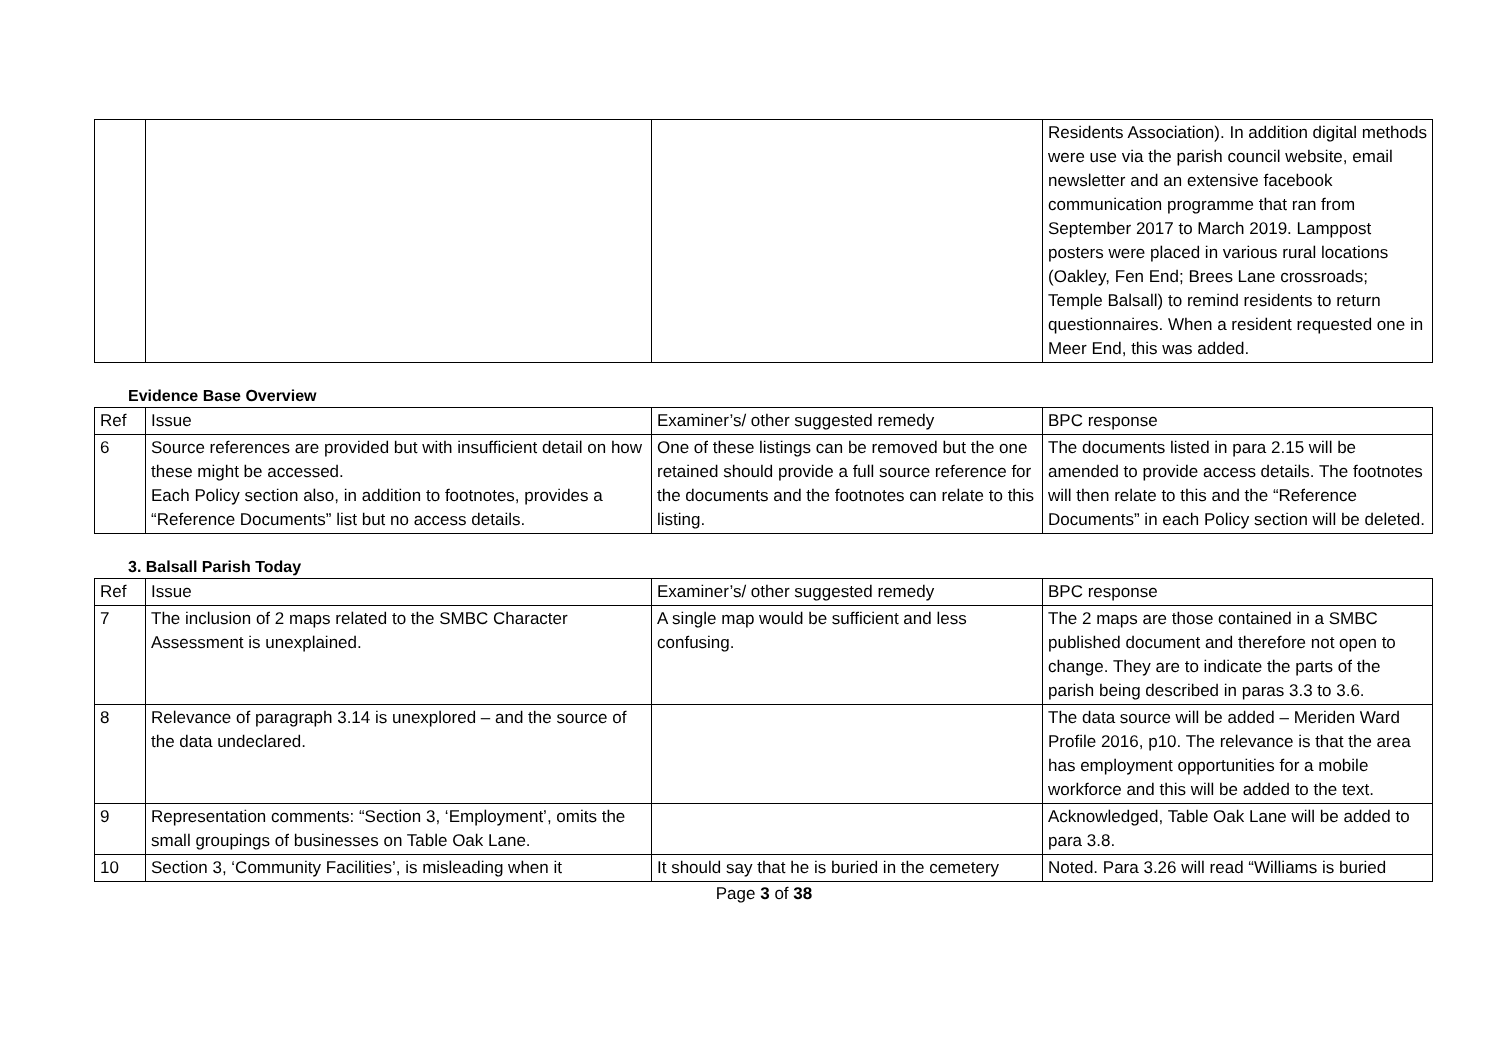| | | | Residents Association). In addition digital methods were use via the parish council website, email newsletter and an extensive facebook communication programme that ran from September 2017 to March 2019. Lamppost posters were placed in various rural locations (Oakley, Fen End; Brees Lane crossroads; Temple Balsall) to remind residents to return questionnaires. When a resident requested one in Meer End, this was added. |
Evidence Base Overview
| Ref | Issue | Examiner’s/ other suggested remedy | BPC response |
| 6 | Source references are provided but with insufficient detail on how these might be accessed. Each Policy section also, in addition to footnotes, provides a “Reference Documents” list but no access details. | One of these listings can be removed but the one retained should provide a full source reference for the documents and the footnotes can relate to this listing. | The documents listed in para 2.15 will be amended to provide access details. The footnotes will then relate to this and the “Reference Documents” in each Policy section will be deleted. |
3. Balsall Parish Today
| Ref | Issue | Examiner’s/ other suggested remedy | BPC response |
| 7 | The inclusion of 2 maps related to the SMBC Character Assessment is unexplained. | A single map would be sufficient and less confusing. | The 2 maps are those contained in a SMBC published document and therefore not open to change. They are to indicate the parts of the parish being described in paras 3.3 to 3.6. |
| 8 | Relevance of paragraph 3.14 is unexplored – and the source of the data undeclared. | | The data source will be added – Meriden Ward Profile 2016, p10. The relevance is that the area has employment opportunities for a mobile workforce and this will be added to the text. |
| 9 | Representation comments: “Section 3, ‘Employment’, omits the small groupings of businesses on Table Oak Lane. | | Acknowledged, Table Oak Lane will be added to para 3.8. |
| 10 | Section 3, ‘Community Facilities’, is misleading when it | It should say that he is buried in the cemetery | Noted. Para 3.26 will read “Williams is buried |
Page 3 of 38